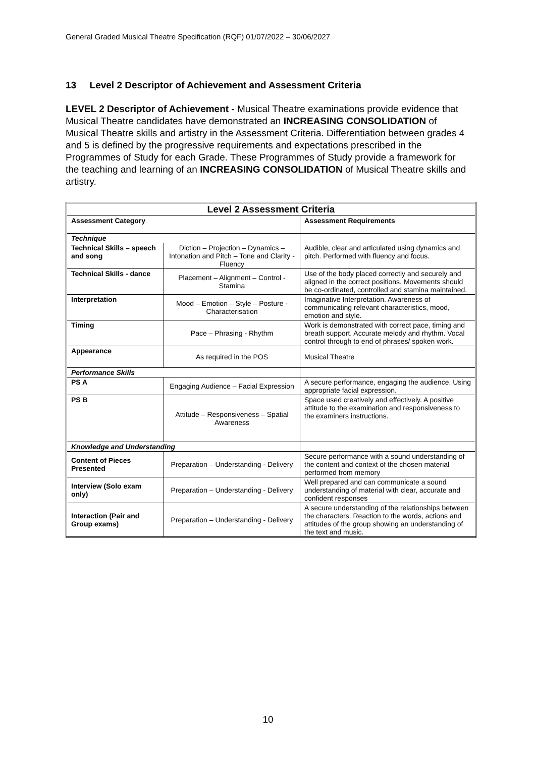General Graded Musical Theatre Specification (RQF) 01/07/2022 – 30/06/2027
13 Level 2 Descriptor of Achievement and Assessment Criteria
LEVEL 2 Descriptor of Achievement - Musical Theatre examinations provide evidence that Musical Theatre candidates have demonstrated an INCREASING CONSOLIDATION of Musical Theatre skills and artistry in the Assessment Criteria. Differentiation between grades 4 and 5 is defined by the progressive requirements and expectations prescribed in the Programmes of Study for each Grade. These Programmes of Study provide a framework for the teaching and learning of an INCREASING CONSOLIDATION of Musical Theatre skills and artistry.
| Level 2 Assessment Criteria | | |
| --- | --- | --- |
| Assessment Category | | Assessment Requirements |
| Technique | | |
| Technical Skills – speech and song | Diction – Projection – Dynamics – Intonation and Pitch – Tone and Clarity - Fluency | Audible, clear and articulated using dynamics and pitch. Performed with fluency and focus. |
| Technical Skills - dance | Placement – Alignment – Control - Stamina | Use of the body placed correctly and securely and aligned in the correct positions. Movements should be co-ordinated, controlled and stamina maintained. |
| Interpretation | Mood – Emotion – Style – Posture - Characterisation | Imaginative Interpretation. Awareness of communicating relevant characteristics, mood, emotion and style. |
| Timing | Pace – Phrasing - Rhythm | Work is demonstrated with correct pace, timing and breath support. Accurate melody and rhythm. Vocal control through to end of phrases/ spoken work. |
| Appearance | As required in the POS | Musical Theatre |
| Performance Skills | | |
| PS A | Engaging Audience – Facial Expression | A secure performance, engaging the audience. Using appropriate facial expression. |
| PS B | Attitude – Responsiveness – Spatial Awareness | Space used creatively and effectively. A positive attitude to the examination and responsiveness to the examiners instructions. |
| Knowledge and Understanding | | |
| Content of Pieces Presented | Preparation – Understanding - Delivery | Secure performance with a sound understanding of the content and context of the chosen material performed from memory |
| Interview (Solo exam only) | Preparation – Understanding - Delivery | Well prepared and can communicate a sound understanding of material with clear, accurate and confident responses |
| Interaction (Pair and Group exams) | Preparation – Understanding - Delivery | A secure understanding of the relationships between the characters. Reaction to the words, actions and attitudes of the group showing an understanding of the text and music. |
10